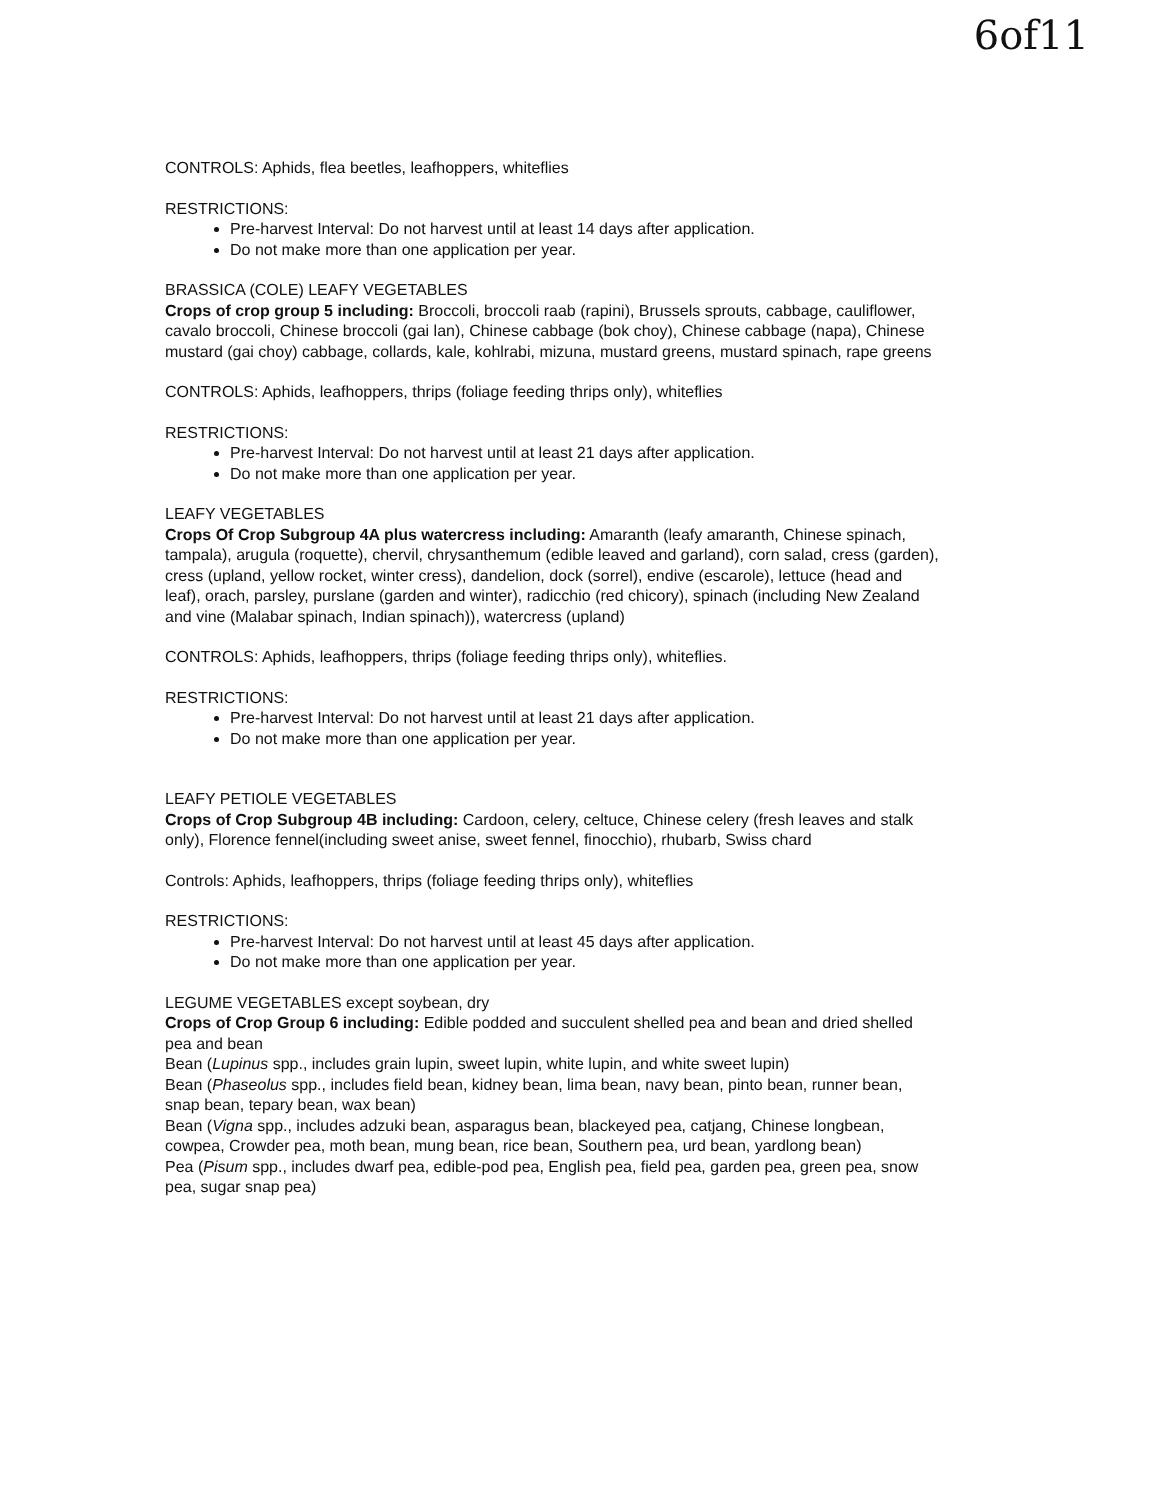6of11
CONTROLS: Aphids, flea beetles, leafhoppers, whiteflies
RESTRICTIONS:
Pre-harvest Interval: Do not harvest until at least 14 days after application.
Do not make more than one application per year.
BRASSICA (COLE) LEAFY VEGETABLES
Crops of crop group 5 including: Broccoli, broccoli raab (rapini), Brussels sprouts, cabbage, cauliflower, cavalo broccoli, Chinese broccoli (gai lan), Chinese cabbage (bok choy), Chinese cabbage (napa), Chinese mustard (gai choy) cabbage, collards, kale, kohlrabi, mizuna, mustard greens, mustard spinach, rape greens
CONTROLS: Aphids, leafhoppers, thrips (foliage feeding thrips only), whiteflies
RESTRICTIONS:
Pre-harvest Interval: Do not harvest until at least 21 days after application.
Do not make more than one application per year.
LEAFY VEGETABLES
Crops Of Crop Subgroup 4A plus watercress including: Amaranth (leafy amaranth, Chinese spinach, tampala), arugula (roquette), chervil, chrysanthemum (edible leaved and garland), corn salad, cress (garden), cress (upland, yellow rocket, winter cress), dandelion, dock (sorrel), endive (escarole), lettuce (head and leaf), orach, parsley, purslane (garden and winter), radicchio (red chicory), spinach (including New Zealand and vine (Malabar spinach, Indian spinach)), watercress (upland)
CONTROLS: Aphids, leafhoppers, thrips (foliage feeding thrips only), whiteflies.
RESTRICTIONS:
Pre-harvest Interval: Do not harvest until at least 21 days after application.
Do not make more than one application per year.
LEAFY PETIOLE VEGETABLES
Crops of Crop Subgroup 4B including: Cardoon, celery, celtuce, Chinese celery (fresh leaves and stalk only), Florence fennel(including sweet anise, sweet fennel, finocchio), rhubarb, Swiss chard
Controls: Aphids, leafhoppers, thrips (foliage feeding thrips only), whiteflies
RESTRICTIONS:
Pre-harvest Interval: Do not harvest until at least 45 days after application.
Do not make more than one application per year.
LEGUME VEGETABLES except soybean, dry
Crops of Crop Group 6 including: Edible podded and succulent shelled pea and bean and dried shelled pea and bean
Bean (Lupinus spp., includes grain lupin, sweet lupin, white lupin, and white sweet lupin)
Bean (Phaseolus spp., includes field bean, kidney bean, lima bean, navy bean, pinto bean, runner bean, snap bean, tepary bean, wax bean)
Bean (Vigna spp., includes adzuki bean, asparagus bean, blackeyed pea, catjang, Chinese longbean, cowpea, Crowder pea, moth bean, mung bean, rice bean, Southern pea, urd bean, yardlong bean)
Pea (Pisum spp., includes dwarf pea, edible-pod pea, English pea, field pea, garden pea, green pea, snow pea, sugar snap pea)